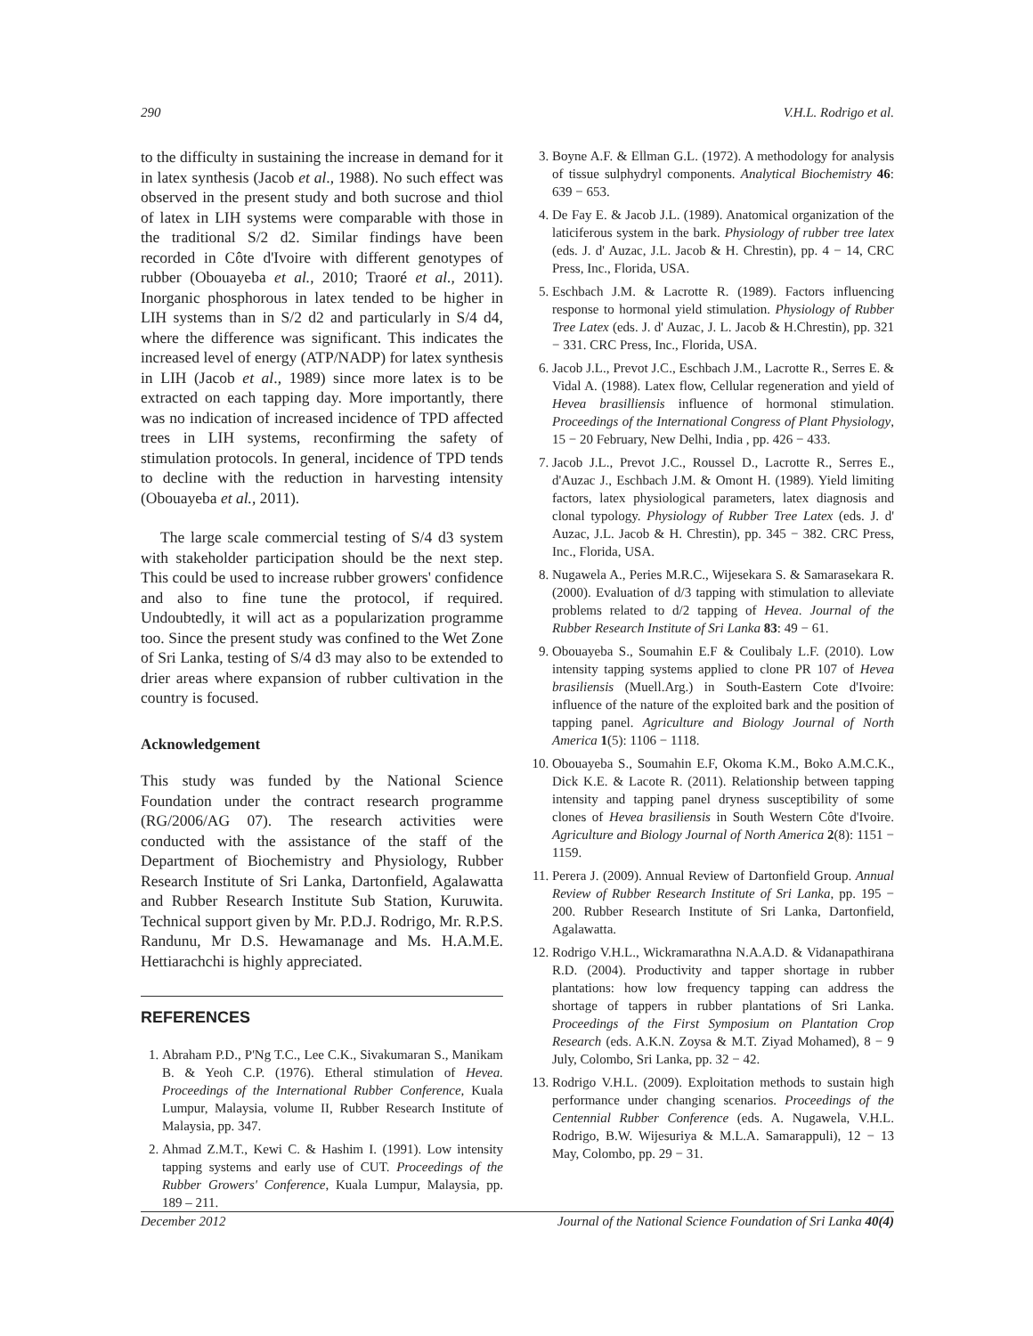290 V.H.L. Rodrigo et al.
to the difficulty in sustaining the increase in demand for it in latex synthesis (Jacob et al., 1988). No such effect was observed in the present study and both sucrose and thiol of latex in LIH systems were comparable with those in the traditional S/2 d2. Similar findings have been recorded in Côte d'Ivoire with different genotypes of rubber (Obouayeba et al., 2010; Traoré et al., 2011). Inorganic phosphorous in latex tended to be higher in LIH systems than in S/2 d2 and particularly in S/4 d4, where the difference was significant. This indicates the increased level of energy (ATP/NADP) for latex synthesis in LIH (Jacob et al., 1989) since more latex is to be extracted on each tapping day. More importantly, there was no indication of increased incidence of TPD affected trees in LIH systems, reconfirming the safety of stimulation protocols. In general, incidence of TPD tends to decline with the reduction in harvesting intensity (Obouayeba et al., 2011).
The large scale commercial testing of S/4 d3 system with stakeholder participation should be the next step. This could be used to increase rubber growers' confidence and also to fine tune the protocol, if required. Undoubtedly, it will act as a popularization programme too. Since the present study was confined to the Wet Zone of Sri Lanka, testing of S/4 d3 may also to be extended to drier areas where expansion of rubber cultivation in the country is focused.
Acknowledgement
This study was funded by the National Science Foundation under the contract research programme (RG/2006/AG 07). The research activities were conducted with the assistance of the staff of the Department of Biochemistry and Physiology, Rubber Research Institute of Sri Lanka, Dartonfield, Agalawatta and Rubber Research Institute Sub Station, Kuruwita. Technical support given by Mr. P.D.J. Rodrigo, Mr. R.P.S. Randunu, Mr D.S. Hewamanage and Ms. H.A.M.E. Hettiarachchi is highly appreciated.
REFERENCES
1. Abraham P.D., P'Ng T.C., Lee C.K., Sivakumaran S., Manikam B. & Yeoh C.P. (1976). Etheral stimulation of Hevea. Proceedings of the International Rubber Conference, Kuala Lumpur, Malaysia, volume II, Rubber Research Institute of Malaysia, pp. 347.
2. Ahmad Z.M.T., Kewi C. & Hashim I. (1991). Low intensity tapping systems and early use of CUT. Proceedings of the Rubber Growers' Conference, Kuala Lumpur, Malaysia, pp. 189 – 211.
3. Boyne A.F. & Ellman G.L. (1972). A methodology for analysis of tissue sulphydryl components. Analytical Biochemistry 46: 639 − 653.
4. De Fay E. & Jacob J.L. (1989). Anatomical organization of the laticiferous system in the bark. Physiology of rubber tree latex (eds. J. d' Auzac, J.L. Jacob & H. Chrestin), pp. 4 − 14, CRC Press, Inc., Florida, USA.
5. Eschbach J.M. & Lacrotte R. (1989). Factors influencing response to hormonal yield stimulation. Physiology of Rubber Tree Latex (eds. J. d' Auzac, J. L. Jacob & H.Chrestin), pp. 321 − 331. CRC Press, Inc., Florida, USA.
6. Jacob J.L., Prevot J.C., Eschbach J.M., Lacrotte R., Serres E. & Vidal A. (1988). Latex flow, Cellular regeneration and yield of Hevea brasilliensis influence of hormonal stimulation. Proceedings of the International Congress of Plant Physiology, 15 − 20 February, New Delhi, India , pp. 426 − 433.
7. Jacob J.L., Prevot J.C., Roussel D., Lacrotte R., Serres E., d'Auzac J., Eschbach J.M. & Omont H. (1989). Yield limiting factors, latex physiological parameters, latex diagnosis and clonal typology. Physiology of Rubber Tree Latex (eds. J. d' Auzac, J.L. Jacob & H. Chrestin), pp. 345 − 382. CRC Press, Inc., Florida, USA.
8. Nugawela A., Peries M.R.C., Wijesekara S. & Samarasekara R. (2000). Evaluation of d/3 tapping with stimulation to alleviate problems related to d/2 tapping of Hevea. Journal of the Rubber Research Institute of Sri Lanka 83: 49 − 61.
9. Obouayeba S., Soumahin E.F & Coulibaly L.F. (2010). Low intensity tapping systems applied to clone PR 107 of Hevea brasiliensis (Muell.Arg.) in South-Eastern Cote d'Ivoire: influence of the nature of the exploited bark and the position of tapping panel. Agriculture and Biology Journal of North America 1(5): 1106 − 1118.
10. Obouayeba S., Soumahin E.F, Okoma K.M., Boko A.M.C.K., Dick K.E. & Lacote R. (2011). Relationship between tapping intensity and tapping panel dryness susceptibility of some clones of Hevea brasiliensis in South Western Côte d'Ivoire. Agriculture and Biology Journal of North America 2(8): 1151 − 1159.
11. Perera J. (2009). Annual Review of Dartonfield Group. Annual Review of Rubber Research Institute of Sri Lanka, pp. 195 − 200. Rubber Research Institute of Sri Lanka, Dartonfield, Agalawatta.
12. Rodrigo V.H.L., Wickramarathna N.A.A.D. & Vidanapathirana R.D. (2004). Productivity and tapper shortage in rubber plantations: how low frequency tapping can address the shortage of tappers in rubber plantations of Sri Lanka. Proceedings of the First Symposium on Plantation Crop Research (eds. A.K.N. Zoysa & M.T. Ziyad Mohamed), 8 − 9 July, Colombo, Sri Lanka, pp. 32 − 42.
13. Rodrigo V.H.L. (2009). Exploitation methods to sustain high performance under changing scenarios. Proceedings of the Centennial Rubber Conference (eds. A. Nugawela, V.H.L. Rodrigo, B.W. Wijesuriya & M.L.A. Samarappuli), 12 − 13 May, Colombo, pp. 29 − 31.
December 2012 Journal of the National Science Foundation of Sri Lanka 40(4)